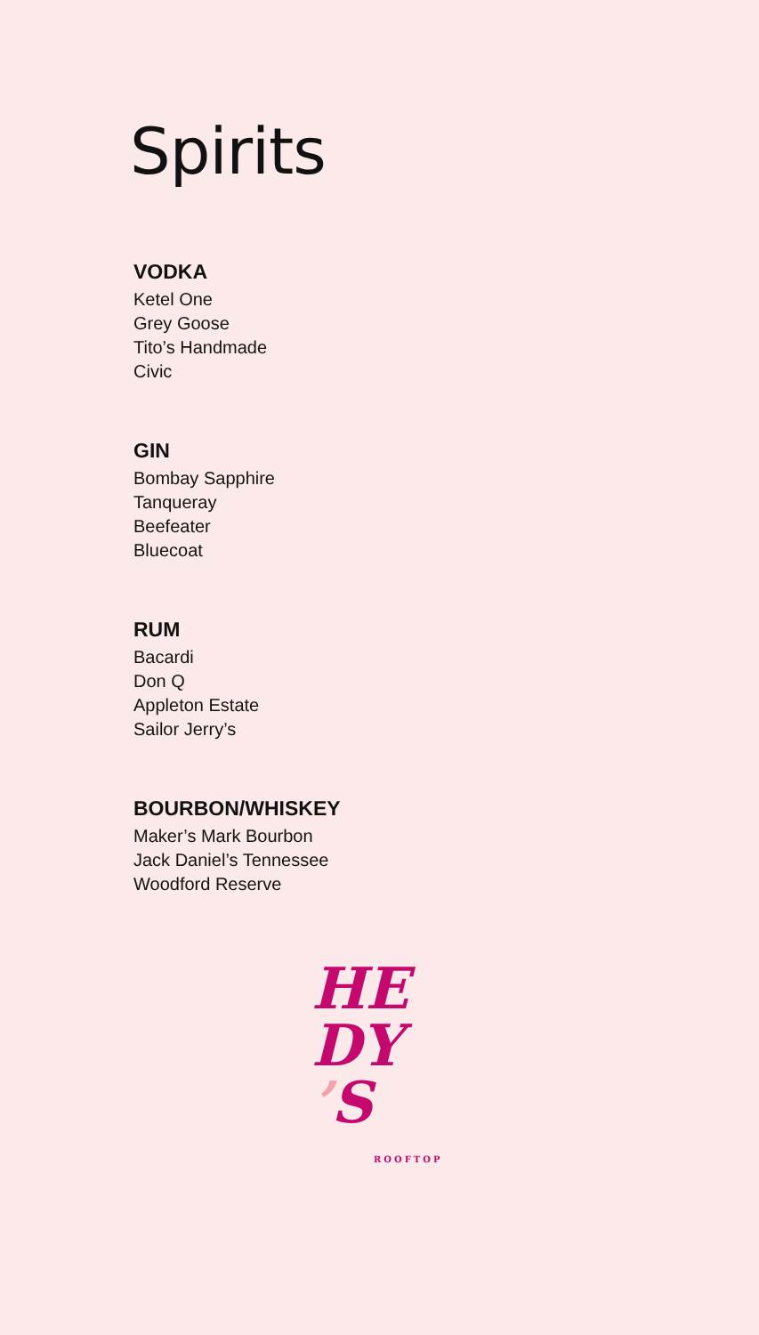Spirits
VODKA
Ketel One
Grey Goose
Tito’s Handmade
Civic
GIN
Bombay Sapphire
Tanqueray
Beefeater
Bluecoat
RUM
Bacardi
Don Q
Appleton Estate
Sailor Jerry’s
BOURBON/WHISKEY
Maker’s Mark Bourbon
Jack Daniel’s Tennessee
Woodford Reserve
HE
DY
’S
ROOFTOP